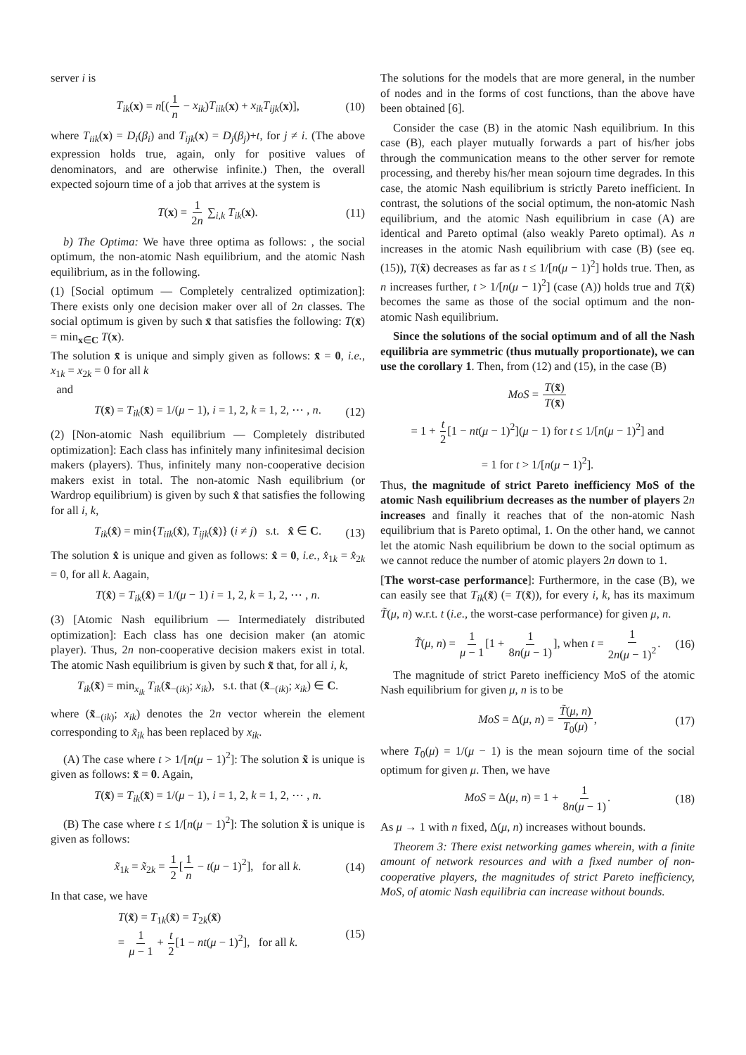server i is
T<sub>ik</sub>(x) = n[(1 n − x<sub>ik</sub>)T<sub>iik</sub>(x) + x<sub>ik</sub>T<sub>ijk</sub>(x)], (10)
where T<sub>iik</sub>(x) = D<sub>i</sub>(β<sub>i</sub>) and T<sub>ijk</sub>(x) = D<sub>j</sub>(β<sub>j</sub>)+t, for j ≠ i. (The above expression holds true, again, only for positive values of denominators, and are otherwise infinite.) Then, the overall expected sojourn time of a job that arrives at the system is
T(x) = 1 2n ∑<sub>i,k</sub> T<sub>ik</sub>(x). (11)
b) The Optima: We have three optima as follows: , the social optimum, the non-atomic Nash equilibrium, and the atomic Nash equilibrium, as in the following.
(1) [Social optimum — Completely centralized optimization]: There exists only one decision maker over all of 2n classes. The social optimum is given by such x̄ that satisfies the following: T(x̄) = min<sub>x∈C</sub> T(x).
The solution x̄ is unique and simply given as follows: x̄ = 0, i.e., x<sub>1k</sub> = x<sub>2k</sub> = 0 for all k
and
T(x̄) = T<sub>ik</sub>(x̄) = 1/(μ − 1), i = 1, 2, k = 1, 2, ⋯ , n. (12)
(2) [Non-atomic Nash equilibrium — Completely distributed optimization]: Each class has infinitely many infinitesimal decision makers (players). Thus, infinitely many non-cooperative decision makers exist in total. The non-atomic Nash equilibrium (or Wardrop equilibrium) is given by such x̂ that satisfies the following for all i, k,
T<sub>ik</sub>(x̂) = min{T<sub>iik</sub>(x̂), T<sub>ijk</sub>(x̂)} (i ≠ j) s.t. x̂ ∈ C. (13)
The solution x̂ is unique and given as follows: x̂ = 0, i.e., x̂<sub>1k</sub> = x̂<sub>2k</sub> = 0, for all k. Aagain,
T(x̂) = T<sub>ik</sub>(x̂) = 1/(μ − 1) i = 1, 2, k = 1, 2, ⋯ , n.
(3) [Atomic Nash equilibrium — Intermediately distributed optimization]: Each class has one decision maker (an atomic player). Thus, 2n non-cooperative decision makers exist in total. The atomic Nash equilibrium is given by such x̃ that, for all i, k,
T<sub>ik</sub>(x̃) = min<sub>x<sub>ik</sub></sub> T<sub>ik</sub>(x̃<sub>−(ik)</sub>; x<sub>ik</sub>), s.t. that (x̃<sub>−(ik)</sub>; x<sub>ik</sub>) ∈ C.
where (x̃<sub>−(ik)</sub>; x<sub>ik</sub>) denotes the 2n vector wherein the element corresponding to x̃<sub>ik</sub> has been replaced by x<sub>ik</sub>.
(A) The case where t > 1/[n(μ − 1)<sup>2</sup>]: The solution x̃ is unique is given as follows: x̃ = 0. Again,
T(x̃) = T<sub>ik</sub>(x̃) = 1/(μ − 1), i = 1, 2, k = 1, 2, ⋯ , n.
(B) The case where t ≤ 1/[n(μ − 1)<sup>2</sup>]: The solution x̃ is unique is given as follows:
x̃<sub>1k</sub> = x̃<sub>2k</sub> = 1 2[1 n − t(μ − 1)<sup>2</sup>], for all k. (14)
In that case, we have
T(x̃) = T<sub>1k</sub>(x̃) = T<sub>2k</sub>(x̃)
= 1 μ − 1 + t 2[1 − nt(μ − 1)<sup>2</sup>], for all k. (15)
The solutions for the models that are more general, in the number of nodes and in the forms of cost functions, than the above have been obtained [6].
Consider the case (B) in the atomic Nash equilibrium. In this case (B), each player mutually forwards a part of his/her jobs through the communication means to the other server for remote processing, and thereby his/her mean sojourn time degrades. In this case, the atomic Nash equilibrium is strictly Pareto inefficient. In contrast, the solutions of the social optimum, the non-atomic Nash equilibrium, and the atomic Nash equilibrium in case (A) are identical and Pareto optimal (also weakly Pareto optimal). As n increases in the atomic Nash equilibrium with case (B) (see eq. (15)), T(x̃) decreases as far as t ≤ 1/[n(μ − 1)<sup>2</sup>] holds true. Then, as n increases further, t > 1/[n(μ − 1)<sup>2</sup>] (case (A)) holds true and T(x̃) becomes the same as those of the social optimum and the non-atomic Nash equilibrium.
Since the solutions of the social optimum and of all the Nash equilibria are symmetric (thus mutually proportionate), we can use the corollary 1. Then, from (12) and (15), in the case (B)
MoS = T(x̃) T(x̄)
= 1 + t 2[1 − nt(μ − 1)<sup>2</sup>](μ − 1) for t ≤ 1/[n(μ − 1)<sup>2</sup>] and
= 1 for t > 1/[n(μ − 1)<sup>2</sup>].
Thus, the magnitude of strict Pareto inefficiency MoS of the atomic Nash equilibrium decreases as the number of players 2n increases and finally it reaches that of the non-atomic Nash equilibrium that is Pareto optimal, 1. On the other hand, we cannot let the atomic Nash equilibrium be down to the social optimum as we cannot reduce the number of atomic players 2n down to 1.
[The worst-case performance]: Furthermore, in the case (B), we can easily see that T<sub>ik</sub>(x̃) (= T(x̃)), for every i, k, has its maximum T̃(μ, n) w.r.t. t (i.e., the worst-case performance) for given μ, n.
T̃(μ, n) = 1 μ − 1[1 + 1 8n(μ − 1)], when t = 1 2n(μ − 1)<sup>2</sup>. (16)
The magnitude of strict Pareto inefficiency MoS of the atomic Nash equilibrium for given μ, n is to be
MoS = Δ(μ, n) = T̃(μ, n) T<sub>0</sub>(μ), (17)
where T<sub>0</sub>(μ) = 1/(μ − 1) is the mean sojourn time of the social optimum for given μ. Then, we have
MoS = Δ(μ, n) = 1 + 1 8n(μ − 1). (18)
As μ → 1 with n fixed, Δ(μ, n) increases without bounds.
Theorem 3: There exist networking games wherein, with a finite amount of network resources and with a fixed number of non-cooperative players, the magnitudes of strict Pareto inefficiency, MoS, of atomic Nash equilibria can increase without bounds.